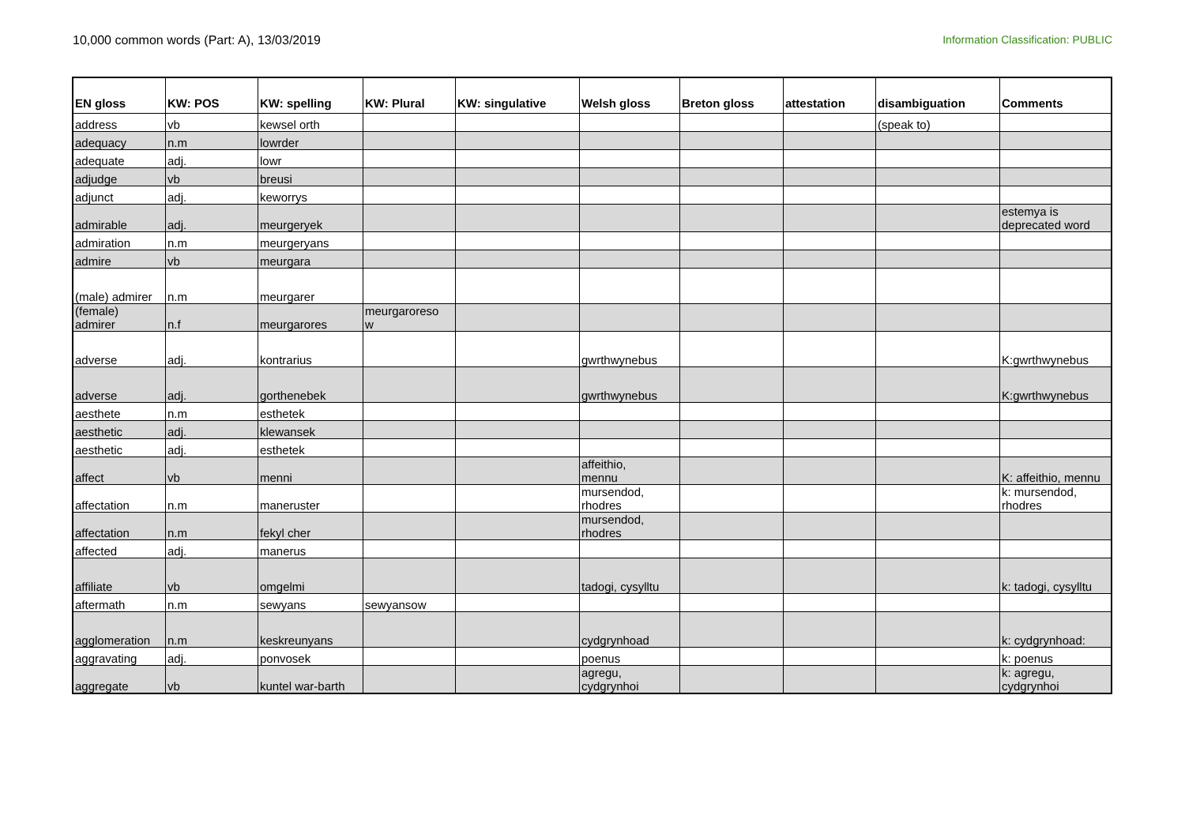10,000 common words (Part: A), 13/03/2019
Information Classification: PUBLIC
| EN gloss | KW: POS | KW: spelling | KW: Plural | KW: singulative | Welsh gloss | Breton gloss | attestation | disambiguation | Comments |
| --- | --- | --- | --- | --- | --- | --- | --- | --- | --- |
| address | vb | kewsel orth | | | | | | (speak to) | |
| adequacy | n.m | lowrder | | | | | | | |
| adequate | adj. | lowr | | | | | | | |
| adjudge | vb | breusi | | | | | | | |
| adjunct | adj. | keworrys | | | | | | | |
| admirable | adj. | meurgeryek | | | | | | | estemya is deprecated word |
| admiration | n.m | meurgeryans | | | | | | | |
| admire | vb | meurgara | | | | | | | |
| (male) admirer | n.m | meurgarer | | | | | | | |
| (female) admirer | n.f | meurgarores | meurgaroreso w | | | | | | |
| adverse | adj. | kontrarius | | | gwrthwynebus | | | | K:gwrthwynebus |
| adverse | adj. | gorthenebek | | | gwrthwynebus | | | | K:gwrthwynebus |
| aesthete | n.m | esthetek | | | | | | | |
| aesthetic | adj. | klewansek | | | | | | | |
| aesthetic | adj. | esthetek | | | | | | | |
| affect | vb | menni | | | affeithio, mennu | | | | K: affeithio, mennu |
| affectation | n.m | maneruster | | | mursendod, rhodres | | | | k: mursendod, rhodres |
| affectation | n.m | fekyl cher | | | mursendod, rhodres | | | | |
| affected | adj. | manerus | | | | | | | |
| affiliate | vb | omgelmi | | | tadogi, cysylltu | | | | k: tadogi, cysylltu |
| aftermath | n.m | sewyans | sewyansow | | | | | | |
| agglomeration | n.m | keskreunyans | | | cydgrynhoad | | | | k: cydgrynhoad: |
| aggravating | adj. | ponvosek | | | poenus | | | | k: poenus |
| aggregate | vb | kuntel war-barth | | | agregu, cydgrynhoi | | | | k: agregu, cydgrynhoi |